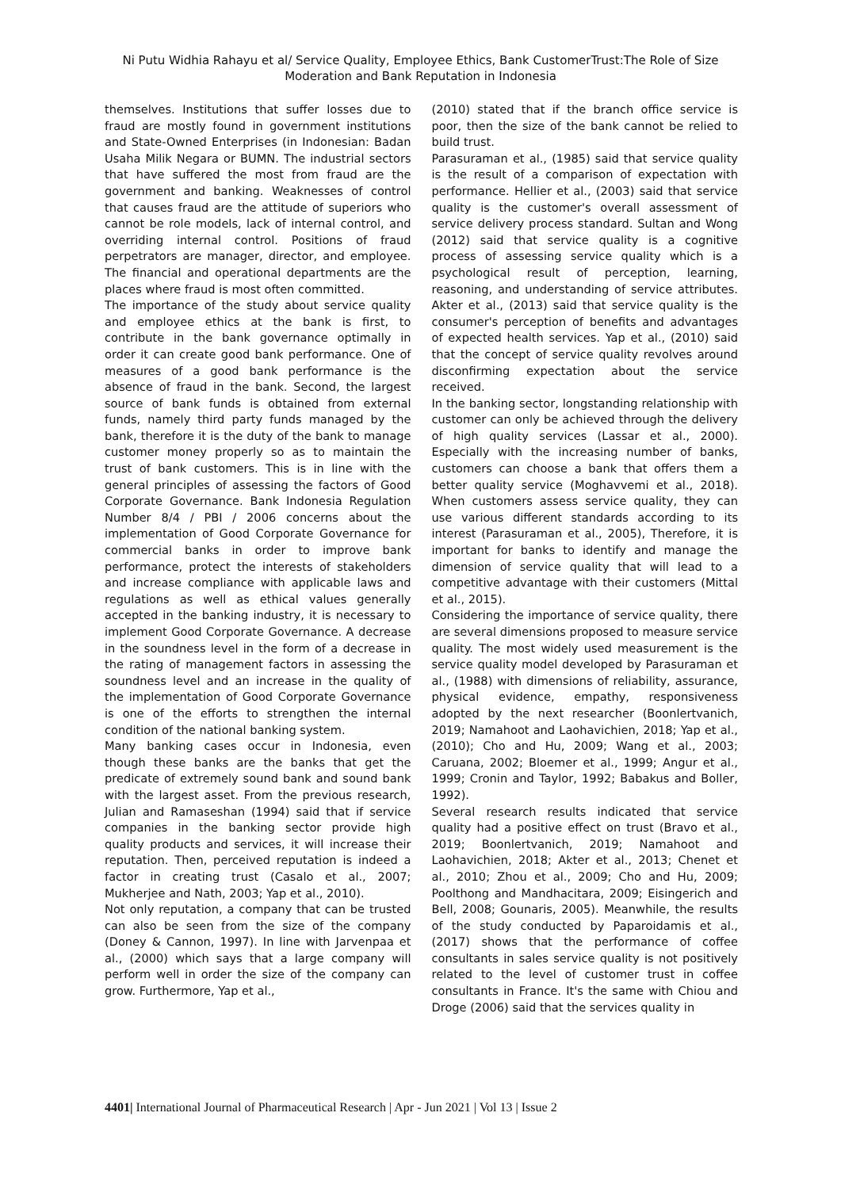Ni Putu Widhia Rahayu et al/ Service Quality, Employee Ethics, Bank CustomerTrust:The Role of Size Moderation and Bank Reputation in Indonesia
themselves. Institutions that suffer losses due to fraud are mostly found in government institutions and State-Owned Enterprises (in Indonesian: Badan Usaha Milik Negara or BUMN. The industrial sectors that have suffered the most from fraud are the government and banking. Weaknesses of control that causes fraud are the attitude of superiors who cannot be role models, lack of internal control, and overriding internal control. Positions of fraud perpetrators are manager, director, and employee. The financial and operational departments are the places where fraud is most often committed.
The importance of the study about service quality and employee ethics at the bank is first, to contribute in the bank governance optimally in order it can create good bank performance. One of measures of a good bank performance is the absence of fraud in the bank. Second, the largest source of bank funds is obtained from external funds, namely third party funds managed by the bank, therefore it is the duty of the bank to manage customer money properly so as to maintain the trust of bank customers. This is in line with the general principles of assessing the factors of Good Corporate Governance. Bank Indonesia Regulation Number 8/4 / PBI / 2006 concerns about the implementation of Good Corporate Governance for commercial banks in order to improve bank performance, protect the interests of stakeholders and increase compliance with applicable laws and regulations as well as ethical values generally accepted in the banking industry, it is necessary to implement Good Corporate Governance. A decrease in the soundness level in the form of a decrease in the rating of management factors in assessing the soundness level and an increase in the quality of the implementation of Good Corporate Governance is one of the efforts to strengthen the internal condition of the national banking system.
Many banking cases occur in Indonesia, even though these banks are the banks that get the predicate of extremely sound bank and sound bank with the largest asset. From the previous research, Julian and Ramaseshan (1994) said that if service companies in the banking sector provide high quality products and services, it will increase their reputation. Then, perceived reputation is indeed a factor in creating trust (Casalo et al., 2007; Mukherjee and Nath, 2003; Yap et al., 2010).
Not only reputation, a company that can be trusted can also be seen from the size of the company (Doney & Cannon, 1997). In line with Jarvenpaa et al., (2000) which says that a large company will perform well in order the size of the company can grow. Furthermore, Yap et al.,
(2010) stated that if the branch office service is poor, then the size of the bank cannot be relied to build trust.
Parasuraman et al., (1985) said that service quality is the result of a comparison of expectation with performance. Hellier et al., (2003) said that service quality is the customer's overall assessment of service delivery process standard. Sultan and Wong (2012) said that service quality is a cognitive process of assessing service quality which is a psychological result of perception, learning, reasoning, and understanding of service attributes. Akter et al., (2013) said that service quality is the consumer's perception of benefits and advantages of expected health services. Yap et al., (2010) said that the concept of service quality revolves around disconfirming expectation about the service received.
In the banking sector, longstanding relationship with customer can only be achieved through the delivery of high quality services (Lassar et al., 2000). Especially with the increasing number of banks, customers can choose a bank that offers them a better quality service (Moghavvemi et al., 2018). When customers assess service quality, they can use various different standards according to its interest (Parasuraman et al., 2005), Therefore, it is important for banks to identify and manage the dimension of service quality that will lead to a competitive advantage with their customers (Mittal et al., 2015).
Considering the importance of service quality, there are several dimensions proposed to measure service quality. The most widely used measurement is the service quality model developed by Parasuraman et al., (1988) with dimensions of reliability, assurance, physical evidence, empathy, responsiveness adopted by the next researcher (Boonlertvanich, 2019; Namahoot and Laohavichien, 2018; Yap et al., (2010); Cho and Hu, 2009; Wang et al., 2003; Caruana, 2002; Bloemer et al., 1999; Angur et al., 1999; Cronin and Taylor, 1992; Babakus and Boller, 1992).
Several research results indicated that service quality had a positive effect on trust (Bravo et al., 2019; Boonlertvanich, 2019; Namahoot and Laohavichien, 2018; Akter et al., 2013; Chenet et al., 2010; Zhou et al., 2009; Cho and Hu, 2009; Poolthong and Mandhacitara, 2009; Eisingerich and Bell, 2008; Gounaris, 2005). Meanwhile, the results of the study conducted by Paparoidamis et al., (2017) shows that the performance of coffee consultants in sales service quality is not positively related to the level of customer trust in coffee consultants in France. It's the same with Chiou and Droge (2006) said that the services quality in
4401| International Journal of Pharmaceutical Research | Apr - Jun 2021 | Vol 13 | Issue 2